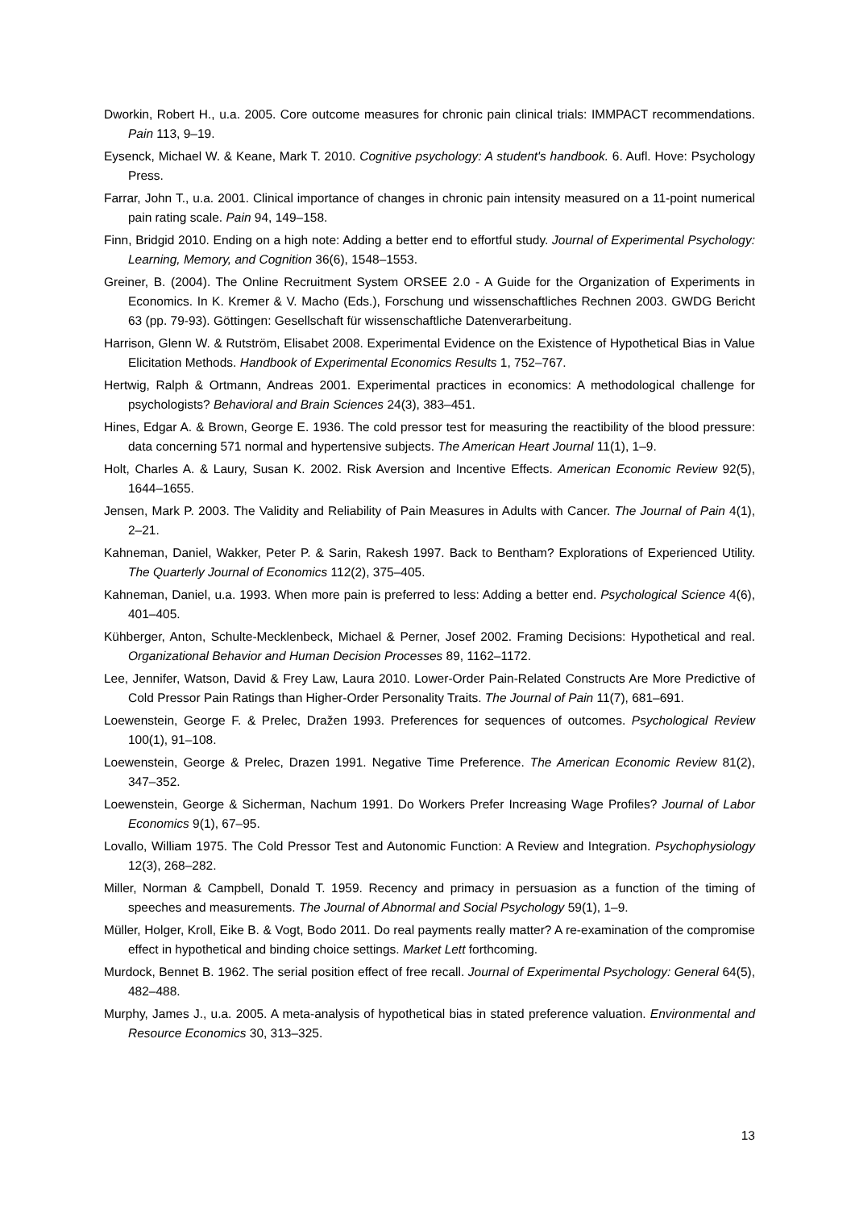Dworkin, Robert H., u.a. 2005. Core outcome measures for chronic pain clinical trials: IMMPACT recommendations. Pain 113, 9–19.
Eysenck, Michael W. & Keane, Mark T. 2010. Cognitive psychology: A student's handbook. 6. Aufl. Hove: Psychology Press.
Farrar, John T., u.a. 2001. Clinical importance of changes in chronic pain intensity measured on a 11-point numerical pain rating scale. Pain 94, 149–158.
Finn, Bridgid 2010. Ending on a high note: Adding a better end to effortful study. Journal of Experimental Psychology: Learning, Memory, and Cognition 36(6), 1548–1553.
Greiner, B. (2004). The Online Recruitment System ORSEE 2.0 - A Guide for the Organization of Experiments in Economics. In K. Kremer & V. Macho (Eds.), Forschung und wissenschaftliches Rechnen 2003. GWDG Bericht 63 (pp. 79-93). Göttingen: Gesellschaft für wissenschaftliche Datenverarbeitung.
Harrison, Glenn W. & Rutström, Elisabet 2008. Experimental Evidence on the Existence of Hypothetical Bias in Value Elicitation Methods. Handbook of Experimental Economics Results 1, 752–767.
Hertwig, Ralph & Ortmann, Andreas 2001. Experimental practices in economics: A methodological challenge for psychologists? Behavioral and Brain Sciences 24(3), 383–451.
Hines, Edgar A. & Brown, George E. 1936. The cold pressor test for measuring the reactibility of the blood pressure: data concerning 571 normal and hypertensive subjects. The American Heart Journal 11(1), 1–9.
Holt, Charles A. & Laury, Susan K. 2002. Risk Aversion and Incentive Effects. American Economic Review 92(5), 1644–1655.
Jensen, Mark P. 2003. The Validity and Reliability of Pain Measures in Adults with Cancer. The Journal of Pain 4(1), 2–21.
Kahneman, Daniel, Wakker, Peter P. & Sarin, Rakesh 1997. Back to Bentham? Explorations of Experienced Utility. The Quarterly Journal of Economics 112(2), 375–405.
Kahneman, Daniel, u.a. 1993. When more pain is preferred to less: Adding a better end. Psychological Science 4(6), 401–405.
Kühberger, Anton, Schulte-Mecklenbeck, Michael & Perner, Josef 2002. Framing Decisions: Hypothetical and real. Organizational Behavior and Human Decision Processes 89, 1162–1172.
Lee, Jennifer, Watson, David & Frey Law, Laura 2010. Lower-Order Pain-Related Constructs Are More Predictive of Cold Pressor Pain Ratings than Higher-Order Personality Traits. The Journal of Pain 11(7), 681–691.
Loewenstein, George F. & Prelec, Dražen 1993. Preferences for sequences of outcomes. Psychological Review 100(1), 91–108.
Loewenstein, George & Prelec, Drazen 1991. Negative Time Preference. The American Economic Review 81(2), 347–352.
Loewenstein, George & Sicherman, Nachum 1991. Do Workers Prefer Increasing Wage Profiles? Journal of Labor Economics 9(1), 67–95.
Lovallo, William 1975. The Cold Pressor Test and Autonomic Function: A Review and Integration. Psychophysiology 12(3), 268–282.
Miller, Norman & Campbell, Donald T. 1959. Recency and primacy in persuasion as a function of the timing of speeches and measurements. The Journal of Abnormal and Social Psychology 59(1), 1–9.
Müller, Holger, Kroll, Eike B. & Vogt, Bodo 2011. Do real payments really matter? A re-examination of the compromise effect in hypothetical and binding choice settings. Market Lett forthcoming.
Murdock, Bennet B. 1962. The serial position effect of free recall. Journal of Experimental Psychology: General 64(5), 482–488.
Murphy, James J., u.a. 2005. A meta-analysis of hypothetical bias in stated preference valuation. Environmental and Resource Economics 30, 313–325.
13